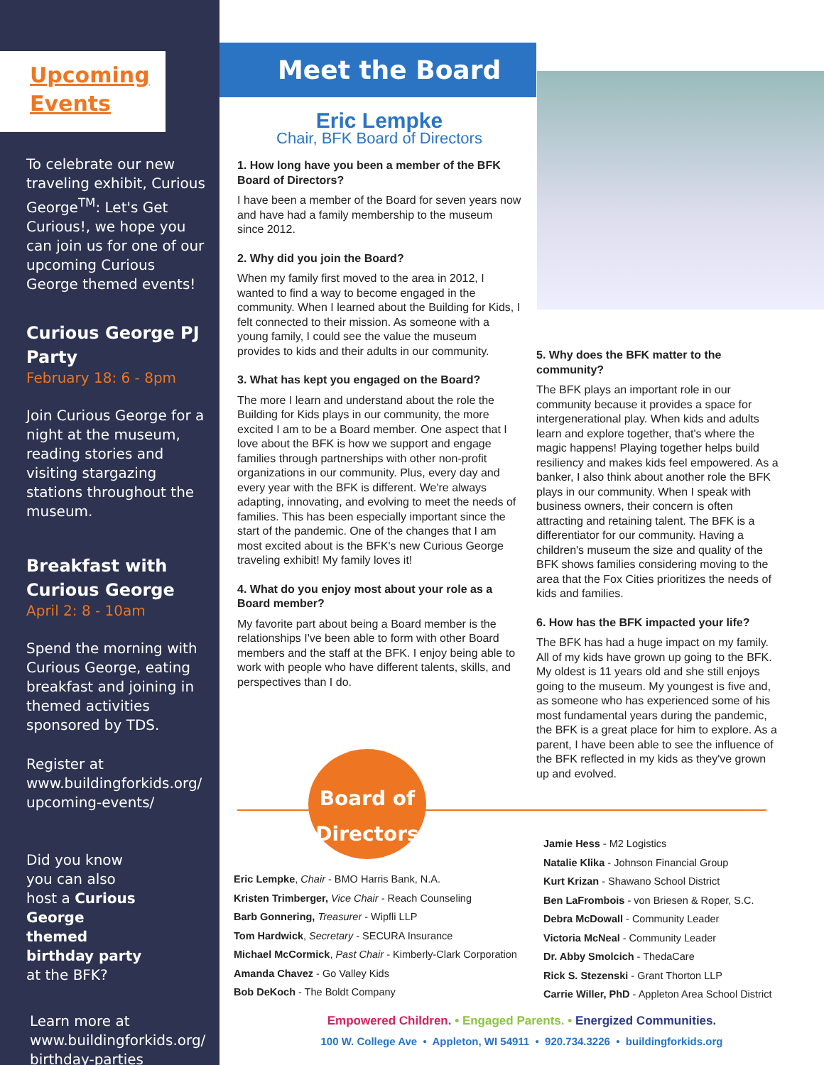Upcoming Events
To celebrate our new traveling exhibit, Curious George<sup>TM</sup>: Let's Get Curious!, we hope you can join us for one of our upcoming Curious George themed events!
Curious George PJ Party
February 18: 6 - 8pm
Join Curious George for a night at the museum, reading stories and visiting stargazing stations throughout the museum.
Breakfast with Curious George
April 2: 8 - 10am
Spend the morning with Curious George, eating breakfast and joining in themed activities sponsored by TDS.
Register at www.buildingforkids.org/ upcoming-events/
Did you know you can also host a Curious George themed birthday party at the BFK?
Learn more at www.buildingforkids.org/ birthday-parties
Meet the Board
Eric Lempke
Chair, BFK Board of Directors
1. How long have you been a member of the BFK Board of Directors?
I have been a member of the Board for seven years now and have had a family membership to the museum since 2012.
2. Why did you join the Board?
When my family first moved to the area in 2012, I wanted to find a way to become engaged in the community. When I learned about the Building for Kids, I felt connected to their mission. As someone with a young family, I could see the value the museum provides to kids and their adults in our community.
3. What has kept you engaged on the Board?
The more I learn and understand about the role the Building for Kids plays in our community, the more excited I am to be a Board member. One aspect that I love about the BFK is how we support and engage families through partnerships with other non-profit organizations in our community. Plus, every day and every year with the BFK is different. We're always adapting, innovating, and evolving to meet the needs of families. This has been especially important since the start of the pandemic. One of the changes that I am most excited about is the BFK's new Curious George traveling exhibit! My family loves it!
4. What do you enjoy most about your role as a Board member?
My favorite part about being a Board member is the relationships I've been able to form with other Board members and the staff at the BFK. I enjoy being able to work with people who have different talents, skills, and perspectives than I do.
5. Why does the BFK matter to the community?
The BFK plays an important role in our community because it provides a space for intergenerational play. When kids and adults learn and explore together, that's where the magic happens! Playing together helps build resiliency and makes kids feel empowered. As a banker, I also think about another role the BFK plays in our community. When I speak with business owners, their concern is often attracting and retaining talent. The BFK is a differentiator for our community. Having a children's museum the size and quality of the BFK shows families considering moving to the area that the Fox Cities prioritizes the needs of kids and families.
6. How has the BFK impacted your life?
The BFK has had a huge impact on my family. All of my kids have grown up going to the BFK. My oldest is 11 years old and she still enjoys going to the museum. My youngest is five and, as someone who has experienced some of his most fundamental years during the pandemic, the BFK is a great place for him to explore. As a parent, I have been able to see the influence of the BFK reflected in my kids as they've grown up and evolved.
Board of Directors
Eric Lempke, Chair - BMO Harris Bank, N.A.
Kristen Trimberger, Vice Chair - Reach Counseling
Barb Gonnering, Treasurer - Wipfli LLP
Tom Hardwick, Secretary - SECURA Insurance
Michael McCormick, Past Chair - Kimberly-Clark Corporation
Amanda Chavez - Go Valley Kids
Bob DeKoch - The Boldt Company
Jamie Hess - M2 Logistics
Natalie Klika - Johnson Financial Group
Kurt Krizan - Shawano School District
Ben LaFrombois - von Briesen & Roper, S.C.
Debra McDowall - Community Leader
Victoria McNeal - Community Leader
Dr. Abby Smolcich - ThedaCare
Rick S. Stezenski - Grant Thorton LLP
Carrie Willer, PhD - Appleton Area School District
Empowered Children. • Engaged Parents. • Energized Communities.
100 W. College Ave • Appleton, WI 54911 • 920.734.3226 • buildingforkids.org